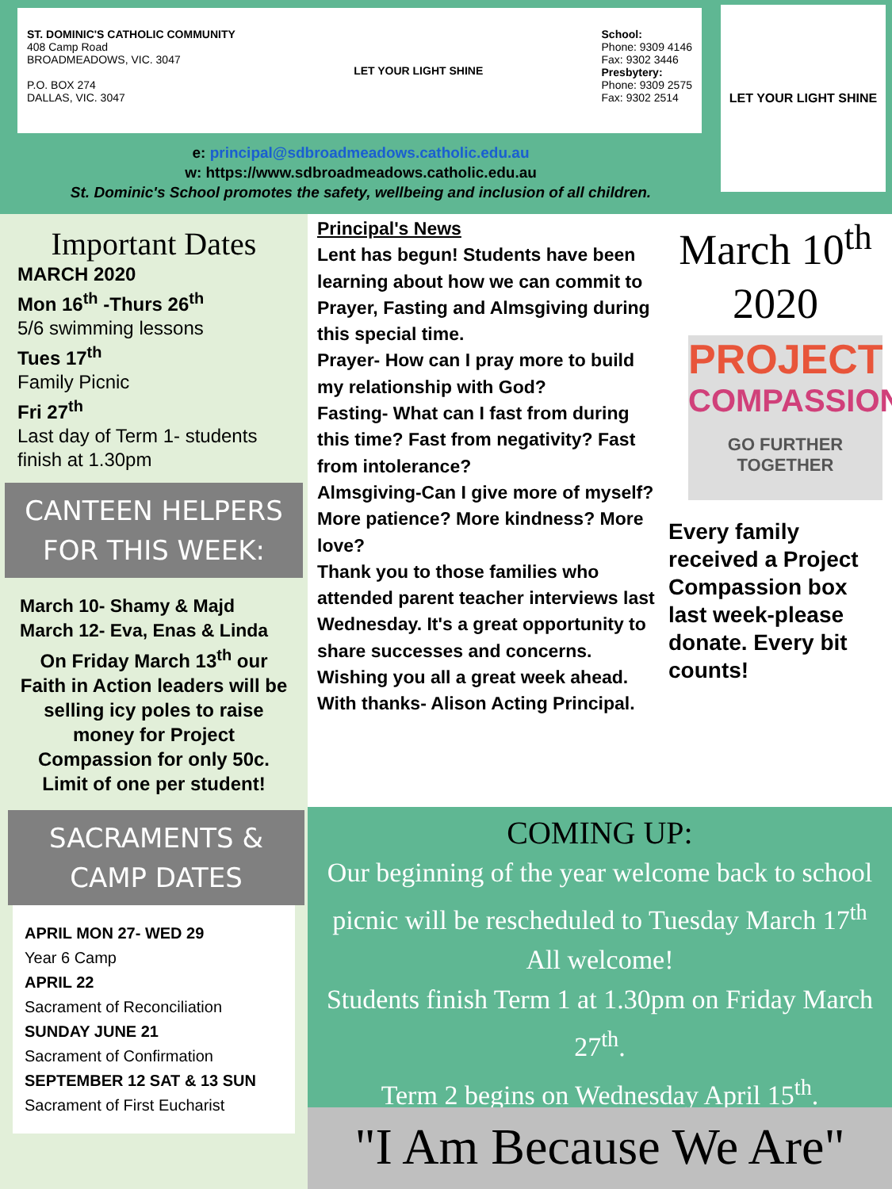ST. DOMINIC'S CATHOLIC COMMUNITY
408 Camp Road
BROADMEADOWS, VIC. 3047
P.O. BOX 274
DALLAS, VIC. 3047
LET YOUR LIGHT SHINE School:
Phone: 9309 4146
Fax: 9302 3446
Presbytery:
Phone: 9309 2575
Fax: 9302 2514
LET YOUR LIGHT SHINE
e: principal@sdbroadmeadows.catholic.edu.au
w: https://www.sdbroadmeadows.catholic.edu.au
St. Dominic's School promotes the safety, wellbeing and inclusion of all children.
Important Dates
MARCH 2020
Mon 16<sup>th</sup> -Thurs 26<sup>th</sup>
5/6 swimming lessons
Tues 17<sup>th</sup>
Family Picnic
Fri 27<sup>th</sup>
Last day of Term 1- students finish at 1.30pm
CANTEEN HELPERS FOR THIS WEEK:
March 10- Shamy & Majd
March 12- Eva, Enas & Linda
On Friday March 13<sup>th</sup> our Faith in Action leaders will be selling icy poles to raise money for Project Compassion for only 50c. Limit of one per student!
SACRAMENTS & CAMP DATES
APRIL MON 27- WED 29
Year 6 Camp
APRIL 22
Sacrament of Reconciliation
SUNDAY JUNE 21
Sacrament of Confirmation
SEPTEMBER 12 SAT & 13 SUN
Sacrament of First Eucharist
Principal's News
Lent has begun! Students have been learning about how we can commit to Prayer, Fasting and Almsgiving during this special time.
Prayer- How can I pray more to build my relationship with God?
Fasting- What can I fast from during this time? Fast from negativity? Fast from intolerance?
Almsgiving-Can I give more of myself? More patience? More kindness? More love?
Thank you to those families who attended parent teacher interviews last Wednesday. It's a great opportunity to share successes and concerns.
Wishing you all a great week ahead. With thanks- Alison Acting Principal.
March 10<sup>th</sup>
2020
PROJECT
COMPASSION
GO FURTHER TOGETHER
Every family received a Project Compassion box last week-please donate. Every bit counts!
COMING UP:
Our beginning of the year welcome back to school picnic will be rescheduled to Tuesday March 17<sup>th</sup>
All welcome!
Students finish Term 1 at 1.30pm on Friday March 27<sup>th</sup>.
Term 2 begins on Wednesday April 15<sup>th</sup>.
"I Am Because We Are"